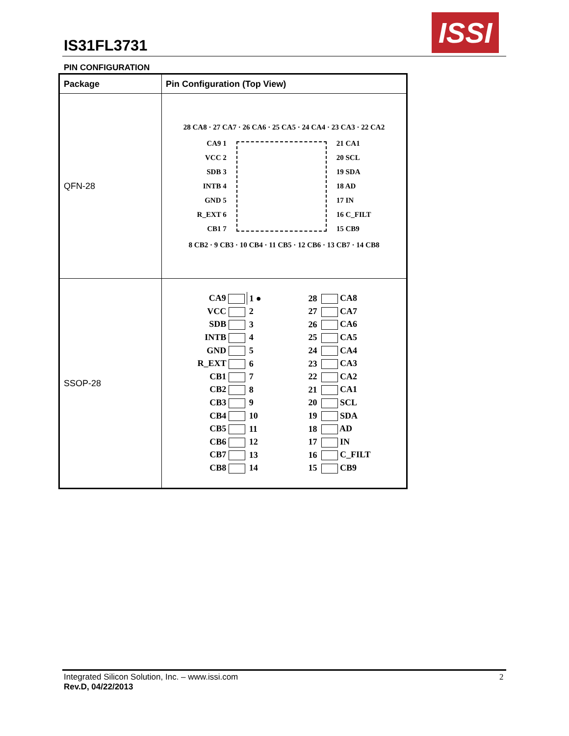IS31FL3731
ISSI
PIN CONFIGURATION
| Package | Pin Configuration (Top View) |
| --- | --- |
| QFN-28 | 28 CA8 · 27 CA7 · 26 CA6 · 25 CA5 · 24 CA4 · 23 CA3 · 22 CA2 CA9 1 VCC 2 SDB 3 INTB 4 GND 5 R_EXT 6 CB1 7 21 CA1 20 SCL 19 SDA 18 AD 17 IN 16 C_FILT 15 CB9 8 CB2 · 9 CB3 · 10 CB4 · 11 CB5 · 12 CB6 · 13 CB7 · 14 CB8 |
| SSOP-28 | / CA9 / 1 ● / / 28 / CA8 / / VCC / 2 / / 27 / CA7 / / SDB / 3 / / 26 / CA6 / / INTB / 4 / / 25 / CA5 / / GND / 5 / / 24 / CA4 / / R_EXT / 6 / / 23 / CA3 / / CB1 / 7 / / 22 / CA2 / / CB2 / 8 / / 21 / CA1 / / CB3 / 9 / / 20 / SCL / / CB4 / 10 / / 19 / SDA / / CB5 / 11 / / 18 / AD / / CB6 / 12 / / 17 / IN / / CB7 / 13 / / 16 / C_FILT / / CB8 / 14 / / 15 / CB9 / |
Integrated Silicon Solution, Inc. – www.issi.com
Rev.D, 04/22/2013
2